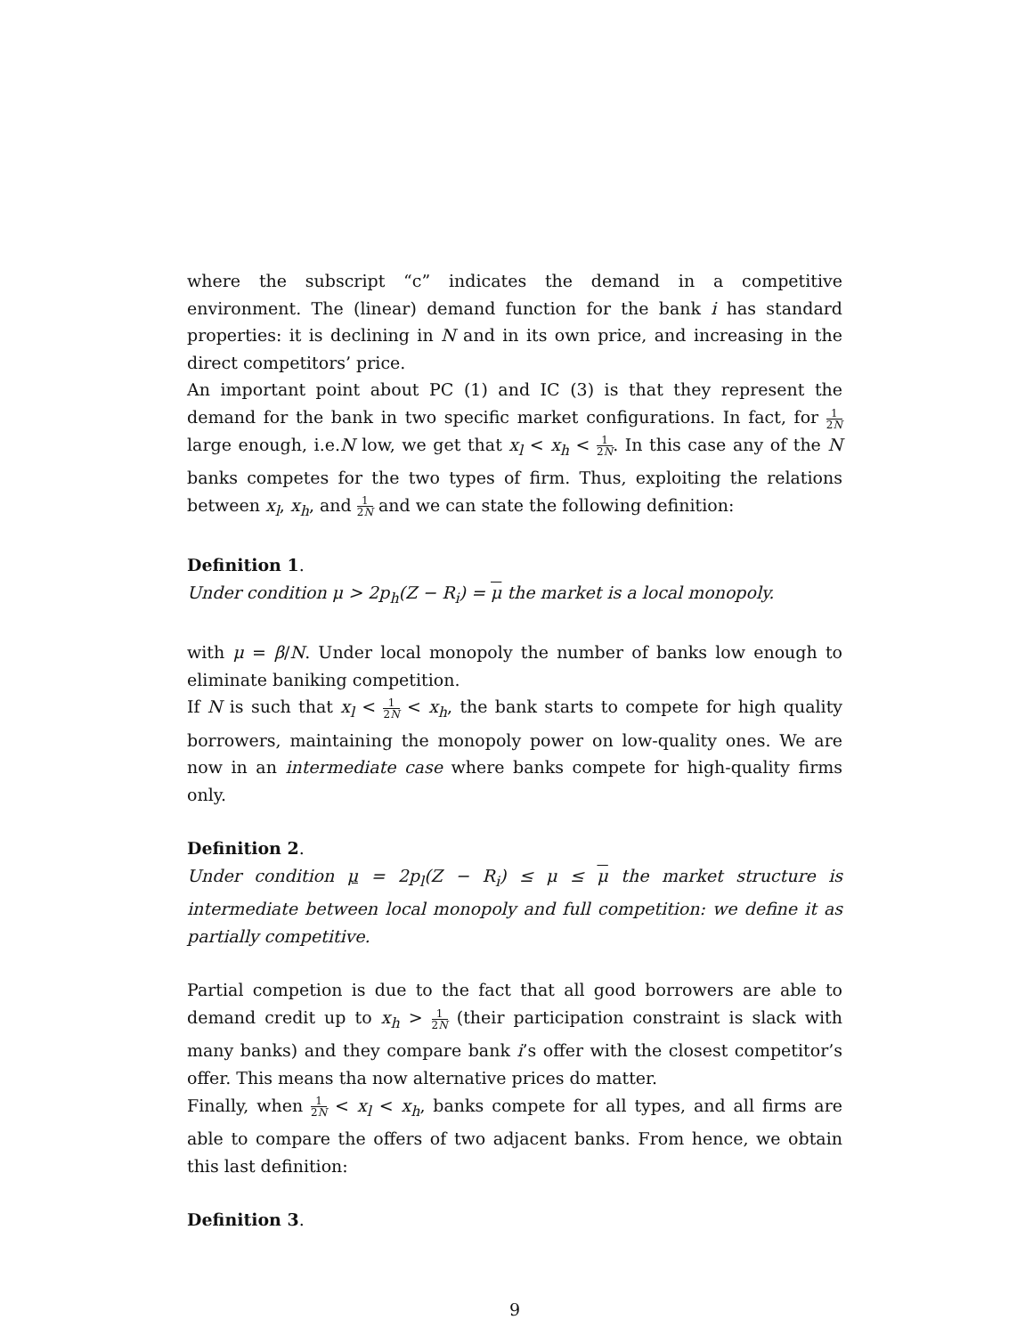where the subscript “c” indicates the demand in a competitive environment. The (linear) demand function for the bank i has standard properties: it is declining in N and in its own price, and increasing in the direct competitors’ price.
An important point about PC (1) and IC (3) is that they represent the demand for the bank in two specific market configurations. In fact, for 1 2N large enough, i.e.N low, we get that x<sub>l</sub> < x<sub>h</sub> < 1 2N. In this case any of the N banks competes for the two types of firm. Thus, exploiting the relations between x<sub>l</sub>, x<sub>h</sub>, and 1 2N and we can state the following definition:
Definition 1.
Under condition μ > 2p<sub>h</sub>(Z − R<sub>i</sub>) = μ the market is a local monopoly.
with μ = β/N. Under local monopoly the number of banks low enough to eliminate baniking competition.
If N is such that x<sub>l</sub> < 1 2N < x<sub>h</sub>, the bank starts to compete for high quality borrowers, maintaining the monopoly power on low-quality ones. We are now in an intermediate case where banks compete for high-quality firms only.
Definition 2.
Under condition μ = 2p<sub>l</sub>(Z − R<sub>i</sub>) ≤ μ ≤ μ the market structure is intermediate between local monopoly and full competition: we define it as partially competitive.
Partial competion is due to the fact that all good borrowers are able to demand credit up to x<sub>h</sub> > 1 2N (their participation constraint is slack with many banks) and they compare bank i’s offer with the closest competitor’s offer. This means tha now alternative prices do matter.
Finally, when 1 2N < x<sub>l</sub> < x<sub>h</sub>, banks compete for all types, and all firms are able to compare the offers of two adjacent banks. From hence, we obtain this last definition:
Definition 3.
9